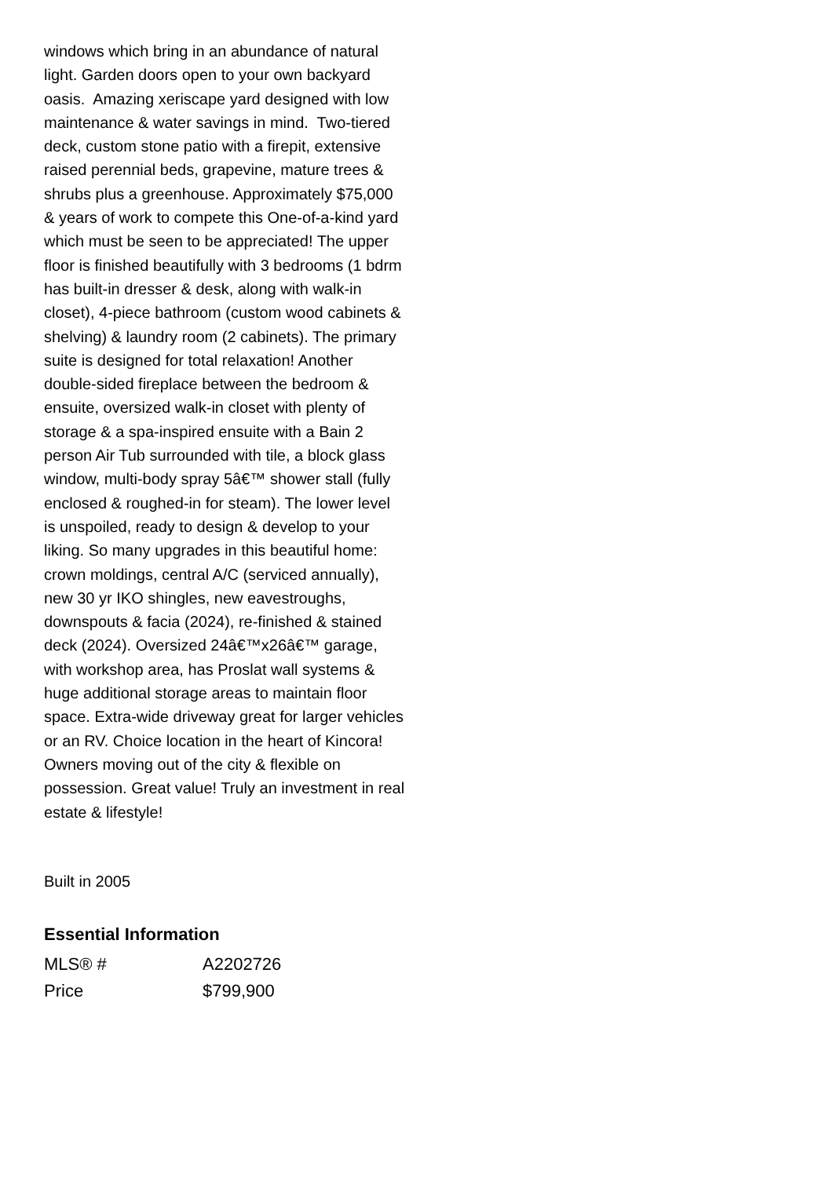windows which bring in an abundance of natural light. Garden doors open to your own backyard oasis. Amazing xeriscape yard designed with low maintenance & water savings in mind. Two-tiered deck, custom stone patio with a firepit, extensive raised perennial beds, grapevine, mature trees & shrubs plus a greenhouse. Approximately $75,000 & years of work to compete this One-of-a-kind yard which must be seen to be appreciated! The upper floor is finished beautifully with 3 bedrooms (1 bdrm has built-in dresser & desk, along with walk-in closet), 4-piece bathroom (custom wood cabinets & shelving) & laundry room (2 cabinets). The primary suite is designed for total relaxation! Another double-sided fireplace between the bedroom & ensuite, oversized walk-in closet with plenty of storage & a spa-inspired ensuite with a Bain 2 person Air Tub surrounded with tile, a block glass window, multi-body spray 5â€™ shower stall (fully enclosed & roughed-in for steam). The lower level is unspoiled, ready to design & develop to your liking. So many upgrades in this beautiful home: crown moldings, central A/C (serviced annually), new 30 yr IKO shingles, new eavestroughs, downspouts & facia (2024), re-finished & stained deck (2024). Oversized 24â€™x26â€™ garage, with workshop area, has Proslat wall systems & huge additional storage areas to maintain floor space. Extra-wide driveway great for larger vehicles or an RV. Choice location in the heart of Kincora! Owners moving out of the city & flexible on possession. Great value! Truly an investment in real estate & lifestyle!
Built in 2005
Essential Information
| MLS® # | A2202726 |
| Price | $799,900 |